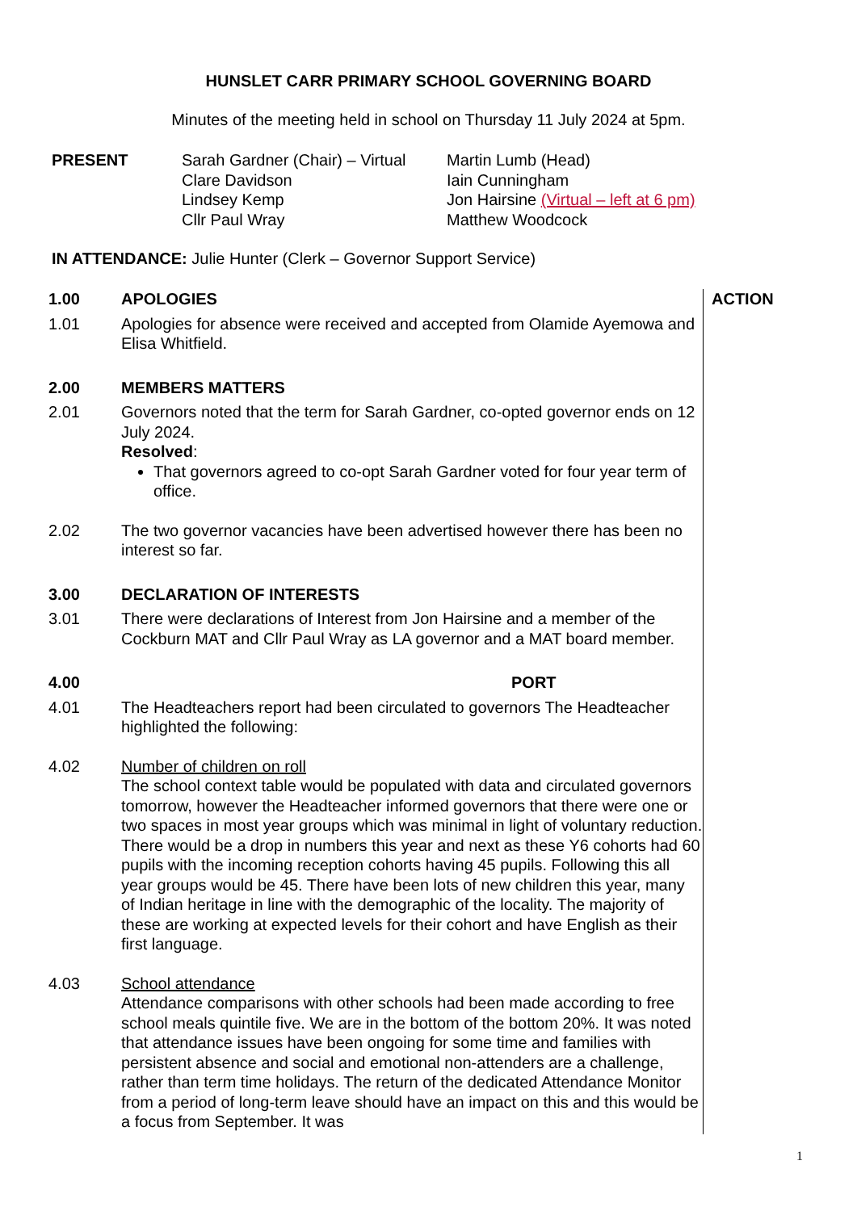HUNSLET CARR PRIMARY SCHOOL GOVERNING BOARD
Minutes of the meeting held in school on Thursday 11 July 2024 at 5pm.
PRESENT Sarah Gardner (Chair) – Virtual
Clare Davidson
Lindsey Kemp
Cllr Paul Wray
Martin Lumb (Head)
Iain Cunningham
Jon Hairsine (Virtual – left at 6 pm)
Matthew Woodcock
IN ATTENDANCE: Julie Hunter (Clerk – Governor Support Service)
ACTION
1.00 APOLOGIES
1.01 Apologies for absence were received and accepted from Olamide Ayemowa and Elisa Whitfield.
2.00 MEMBERS MATTERS
2.01 Governors noted that the term for Sarah Gardner, co-opted governor ends on 12 July 2024.
Resolved:
That governors agreed to co-opt Sarah Gardner voted for four year term of office.
2.02 The two governor vacancies have been advertised however there has been no interest so far.
3.00 DECLARATION OF INTERESTS
3.01 There were declarations of Interest from Jon Hairsine and a member of the Cockburn MAT and Cllr Paul Wray as LA governor and a MAT board member.
4.00 PORT
4.01 The Headteachers report had been circulated to governors The Headteacher highlighted the following:
4.02 Number of children on roll
The school context table would be populated with data and circulated governors tomorrow, however the Headteacher informed governors that there were one or two spaces in most year groups which was minimal in light of voluntary reduction. There would be a drop in numbers this year and next as these Y6 cohorts had 60 pupils with the incoming reception cohorts having 45 pupils. Following this all year groups would be 45. There have been lots of new children this year, many of Indian heritage in line with the demographic of the locality. The majority of these are working at expected levels for their cohort and have English as their first language.
4.03 School attendance
Attendance comparisons with other schools had been made according to free school meals quintile five. We are in the bottom of the bottom 20%. It was noted that attendance issues have been ongoing for some time and families with persistent absence and social and emotional non-attenders are a challenge, rather than term time holidays. The return of the dedicated Attendance Monitor from a period of long-term leave should have an impact on this and this would be a focus from September. It was
1